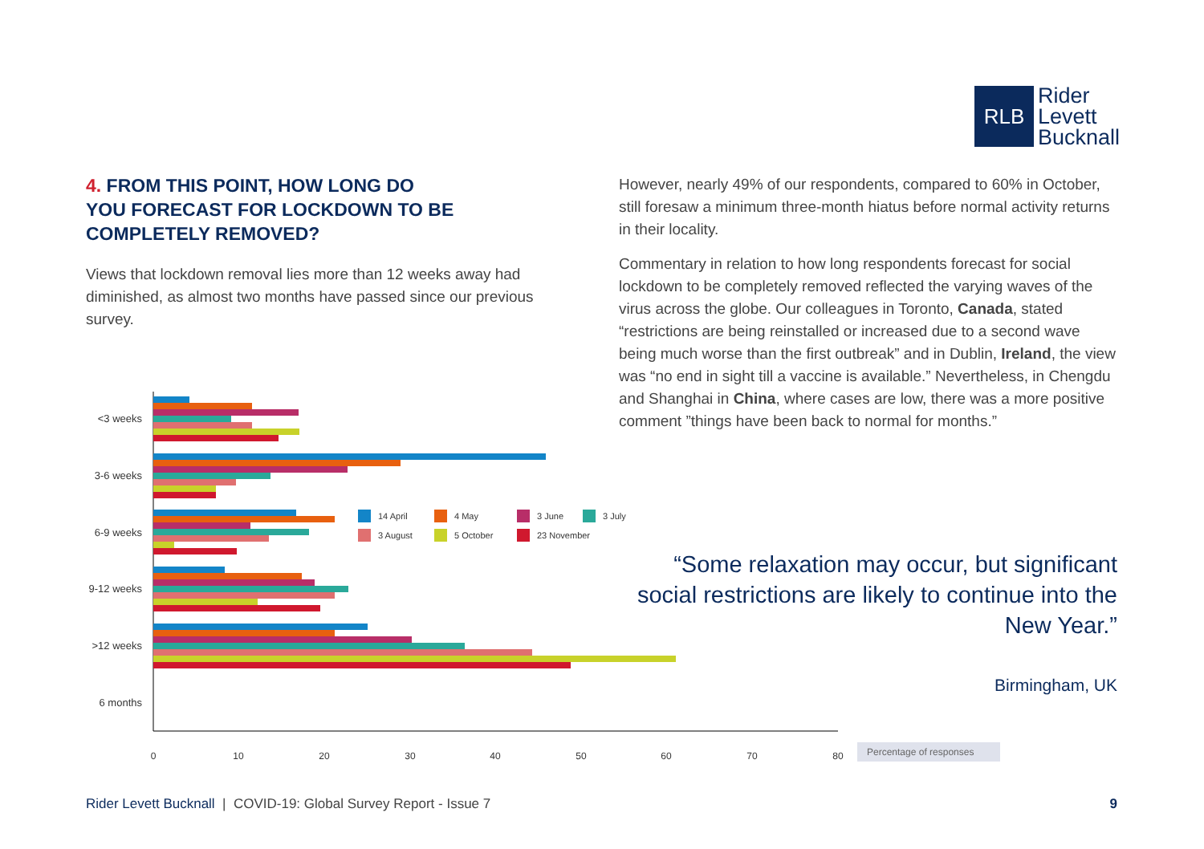RLB
Rider
Levett
Bucknall
4. FROM THIS POINT, HOW LONG DO
YOU FORECAST FOR LOCKDOWN TO BE
COMPLETELY REMOVED?
Views that lockdown removal lies more than 12 weeks away had diminished, as almost two months have passed since our previous survey.
However, nearly 49% of our respondents, compared to 60% in October, still foresaw a minimum three-month hiatus before normal activity returns in their locality.
Commentary in relation to how long respondents forecast for social lockdown to be completely removed reflected the varying waves of the virus across the globe. Our colleagues in Toronto, Canada, stated “restrictions are being reinstalled or increased due to a second wave being much worse than the first outbreak” and in Dublin, Ireland, the view was “no end in sight till a vaccine is available.” Nevertheless, in Chengdu and Shanghai in China, where cases are low, there was a more positive comment ”things have been back to normal for months.”
<3 weeks
3-6 weeks
6-9 weeks
9-12 weeks
>12 weeks
6 months
0
10
20
30
40
50
60
70
80
14 April
4 May
3 June
3 July
3 August
5 October
23 November
Percentage of responses
“Some relaxation may occur, but significant social restrictions are likely to continue into the New Year.”
Birmingham, UK
Rider Levett Bucknall | COVID-19: Global Survey Report - Issue 7 9